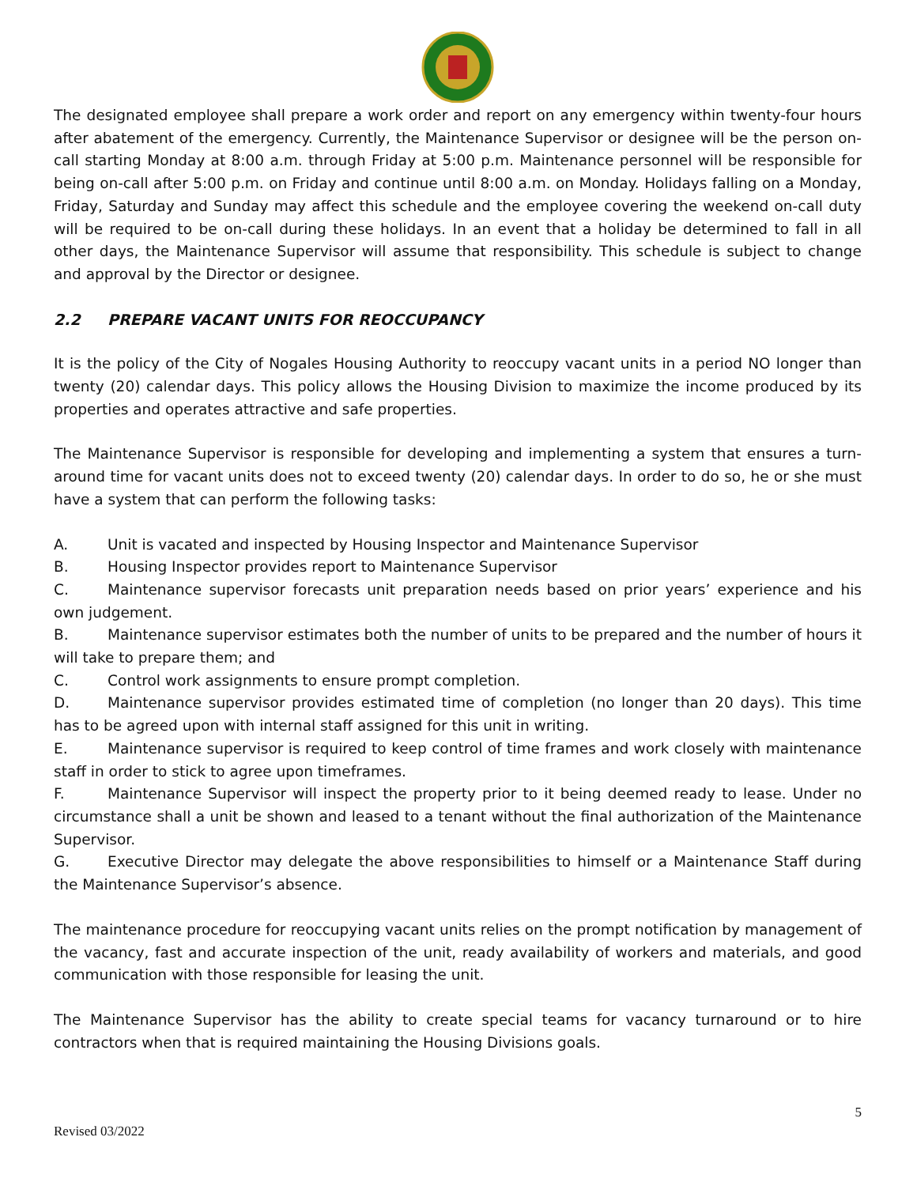The designated employee shall prepare a work order and report on any emergency within twenty-four hours after abatement of the emergency. Currently, the Maintenance Supervisor or designee will be the person on-call starting Monday at 8:00 a.m. through Friday at 5:00 p.m. Maintenance personnel will be responsible for being on-call after 5:00 p.m. on Friday and continue until 8:00 a.m. on Monday. Holidays falling on a Monday, Friday, Saturday and Sunday may affect this schedule and the employee covering the weekend on-call duty will be required to be on-call during these holidays. In an event that a holiday be determined to fall in all other days, the Maintenance Supervisor will assume that responsibility. This schedule is subject to change and approval by the Director or designee.
2.2 PREPARE VACANT UNITS FOR REOCCUPANCY
It is the policy of the City of Nogales Housing Authority to reoccupy vacant units in a period NO longer than twenty (20) calendar days. This policy allows the Housing Division to maximize the income produced by its properties and operates attractive and safe properties.
The Maintenance Supervisor is responsible for developing and implementing a system that ensures a turn-around time for vacant units does not to exceed twenty (20) calendar days. In order to do so, he or she must have a system that can perform the following tasks:
A. Unit is vacated and inspected by Housing Inspector and Maintenance Supervisor
B. Housing Inspector provides report to Maintenance Supervisor
C. Maintenance supervisor forecasts unit preparation needs based on prior years’ experience and his own judgement.
B. Maintenance supervisor estimates both the number of units to be prepared and the number of hours it will take to prepare them; and
C. Control work assignments to ensure prompt completion.
D. Maintenance supervisor provides estimated time of completion (no longer than 20 days). This time has to be agreed upon with internal staff assigned for this unit in writing.
E. Maintenance supervisor is required to keep control of time frames and work closely with maintenance staff in order to stick to agree upon timeframes.
F. Maintenance Supervisor will inspect the property prior to it being deemed ready to lease. Under no circumstance shall a unit be shown and leased to a tenant without the final authorization of the Maintenance Supervisor.
G. Executive Director may delegate the above responsibilities to himself or a Maintenance Staff during the Maintenance Supervisor’s absence.
The maintenance procedure for reoccupying vacant units relies on the prompt notification by management of the vacancy, fast and accurate inspection of the unit, ready availability of workers and materials, and good communication with those responsible for leasing the unit.
The Maintenance Supervisor has the ability to create special teams for vacancy turnaround or to hire contractors when that is required maintaining the Housing Divisions goals.
Revised 03/2022
5